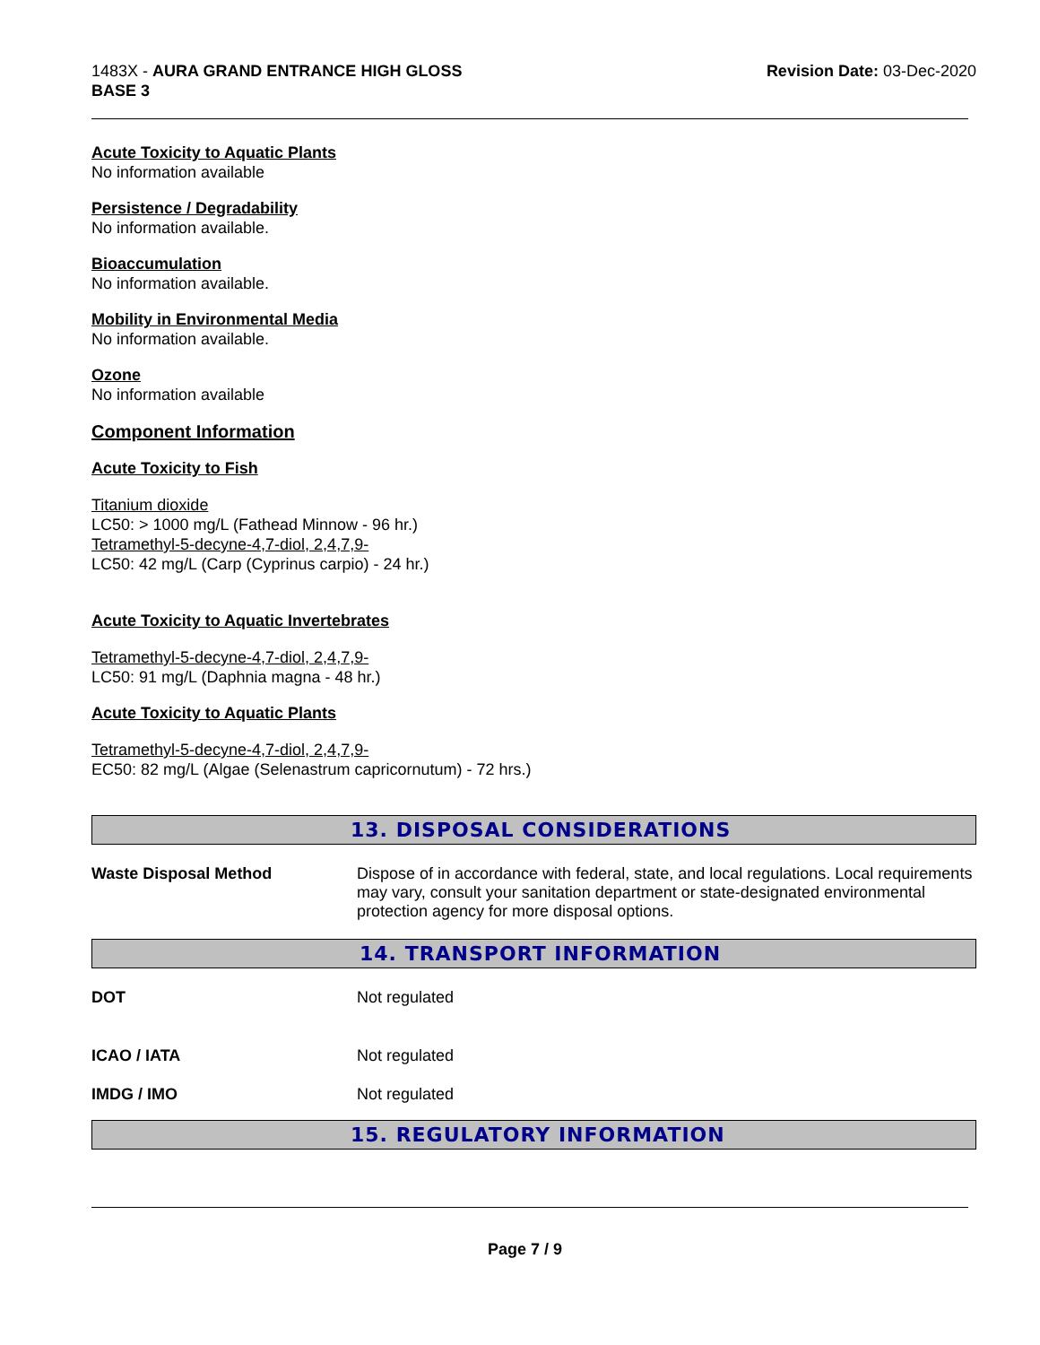1483X - AURA GRAND ENTRANCE HIGH GLOSS
BASE 3
Revision Date: 03-Dec-2020
Acute Toxicity to Aquatic Plants
No information available
Persistence / Degradability
No information available.
Bioaccumulation
No information available.
Mobility in Environmental Media
No information available.
Ozone
No information available
Component Information
Acute Toxicity to Fish
Titanium dioxide
LC50: > 1000 mg/L (Fathead Minnow - 96 hr.)
Tetramethyl-5-decyne-4,7-diol, 2,4,7,9-
LC50: 42 mg/L (Carp (Cyprinus carpio) - 24 hr.)
Acute Toxicity to Aquatic Invertebrates
Tetramethyl-5-decyne-4,7-diol, 2,4,7,9-
LC50: 91 mg/L (Daphnia magna - 48 hr.)
Acute Toxicity to Aquatic Plants
Tetramethyl-5-decyne-4,7-diol, 2,4,7,9-
EC50: 82 mg/L (Algae (Selenastrum capricornutum) - 72 hrs.)
13. DISPOSAL CONSIDERATIONS
Waste Disposal Method Dispose of in accordance with federal, state, and local regulations. Local requirements may vary, consult your sanitation department or state-designated environmental protection agency for more disposal options.
14. TRANSPORT INFORMATION
DOT Not regulated
ICAO / IATA Not regulated
IMDG / IMO Not regulated
15. REGULATORY INFORMATION
Page 7 / 9